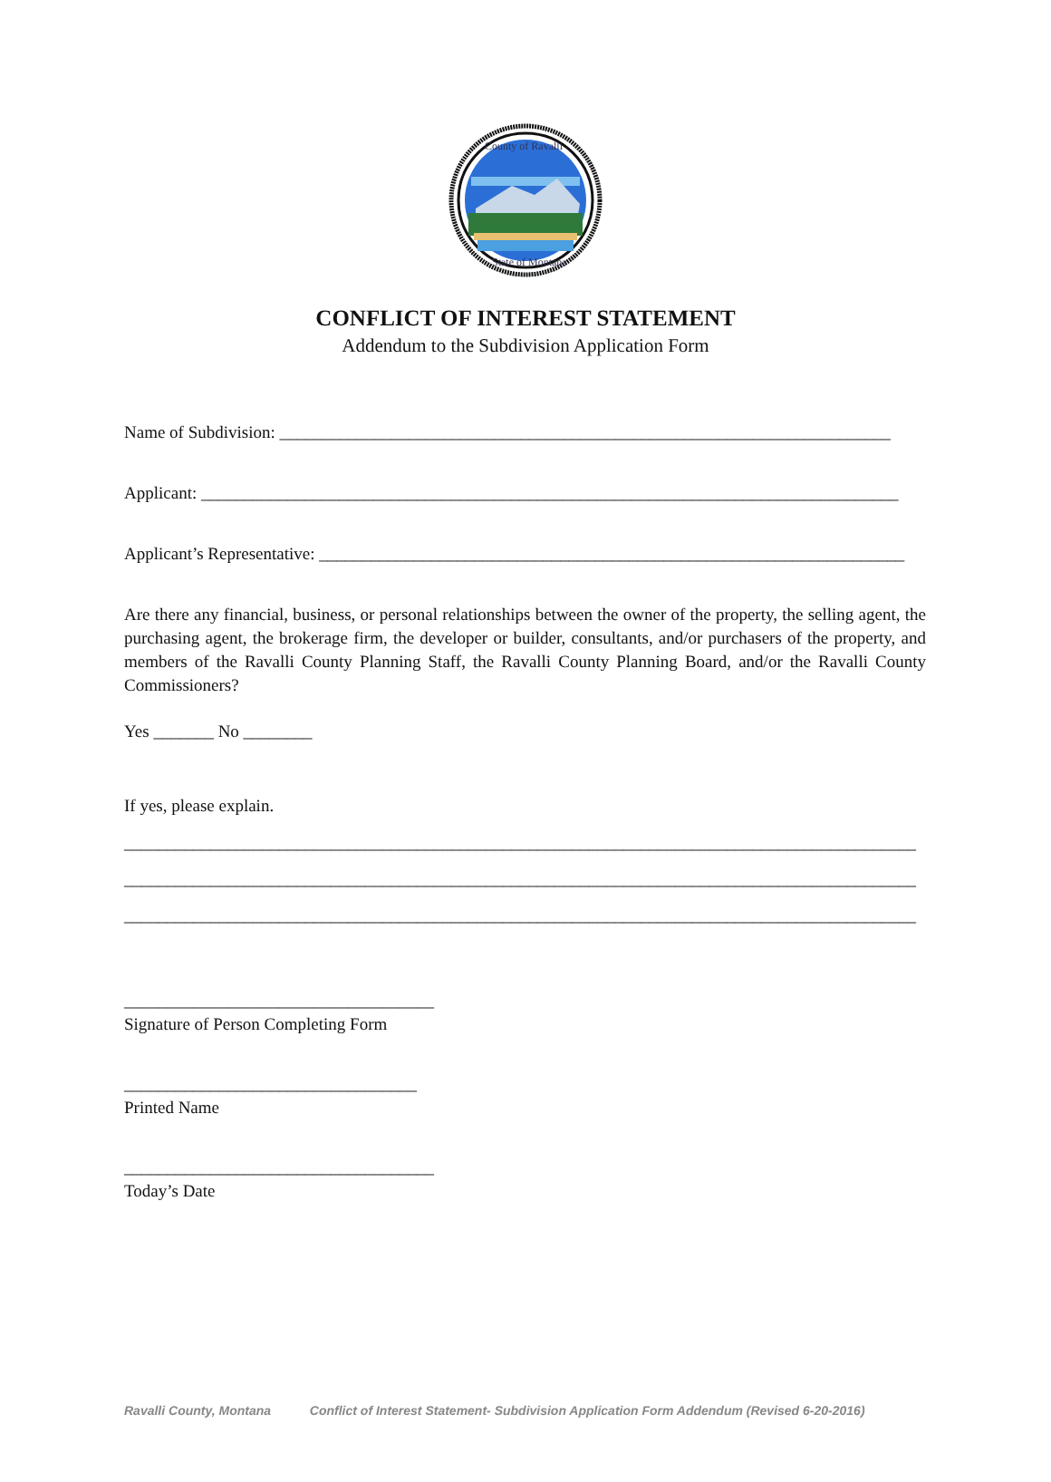County of Ravalli
State of Montana
CONFLICT OF INTEREST STATEMENT
Addendum to the Subdivision Application Form
Name of Subdivision: _______________________________________________________________________
Applicant: _________________________________________________________________________________
Applicant’s Representative: ____________________________________________________________________
Are there any financial, business, or personal relationships between the owner of the property, the selling agent, the purchasing agent, the brokerage firm, the developer or builder, consultants, and/or purchasers of the property, and members of the Ravalli County Planning Staff, the Ravalli County Planning Board, and/or the Ravalli County Commissioners?
Yes _______ No ________
If yes, please explain.
____________________________________________________________________________________________
____________________________________________________________________________________________
____________________________________________________________________________________________
____________________________________
Signature of Person Completing Form
__________________________________
Printed Name
____________________________________
Today’s Date
Ravalli County, Montana Conflict of Interest Statement- Subdivision Application Form Addendum (Revised 6-20-2016)